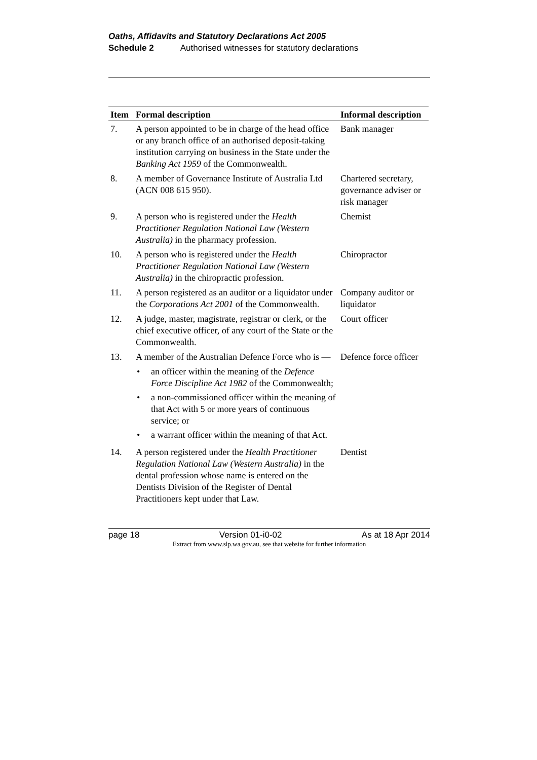Oaths, Affidavits and Statutory Declarations Act 2005
Schedule 2 Authorised witnesses for statutory declarations
| Item | Formal description | Informal description |
| --- | --- | --- |
| 7. | A person appointed to be in charge of the head office or any branch office of an authorised deposit-taking institution carrying on business in the State under the Banking Act 1959 of the Commonwealth. | Bank manager |
| 8. | A member of Governance Institute of Australia Ltd (ACN 008 615 950). | Chartered secretary, governance adviser or risk manager |
| 9. | A person who is registered under the Health Practitioner Regulation National Law (Western Australia) in the pharmacy profession. | Chemist |
| 10. | A person who is registered under the Health Practitioner Regulation National Law (Western Australia) in the chiropractic profession. | Chiropractor |
| 11. | A person registered as an auditor or a liquidator under the Corporations Act 2001 of the Commonwealth. | Company auditor or liquidator |
| 12. | A judge, master, magistrate, registrar or clerk, or the chief executive officer, of any court of the State or the Commonwealth. | Court officer |
| 13. | A member of the Australian Defence Force who is — • an officer within the meaning of the Defence Force Discipline Act 1982 of the Commonwealth; • a non-commissioned officer within the meaning of that Act with 5 or more years of continuous service; or • a warrant officer within the meaning of that Act. | Defence force officer |
| 14. | A person registered under the Health Practitioner Regulation National Law (Western Australia) in the dental profession whose name is entered on the Dentists Division of the Register of Dental Practitioners kept under that Law. | Dentist |
page 18 Version 01-i0-02 As at 18 Apr 2014
Extract from www.slp.wa.gov.au, see that website for further information